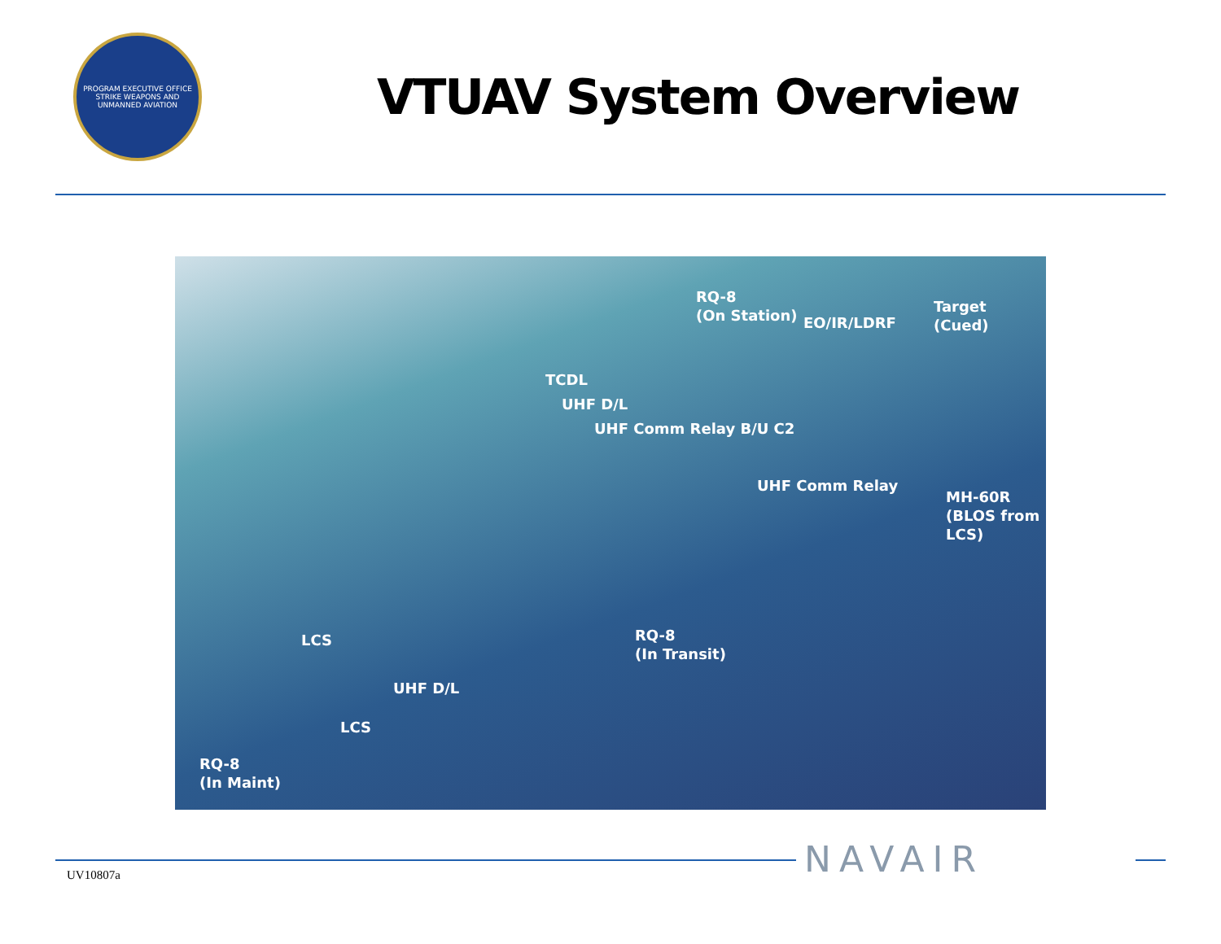PROGRAM EXECUTIVE OFFICE
STRIKE WEAPONS AND UNMANNED AVIATION
VTUAV System Overview
RQ-8
(On Station)
EO/IR/LDRF
Target
(Cued)
TCDL
UHF D/L
UHF Comm Relay B/U C2
UHF Comm Relay
MH-60R
(BLOS from
LCS)
RQ-8
(In Transit)
LCS
UHF D/L
LCS
RQ-8
(In Maint)
UV10807a NAVAIR